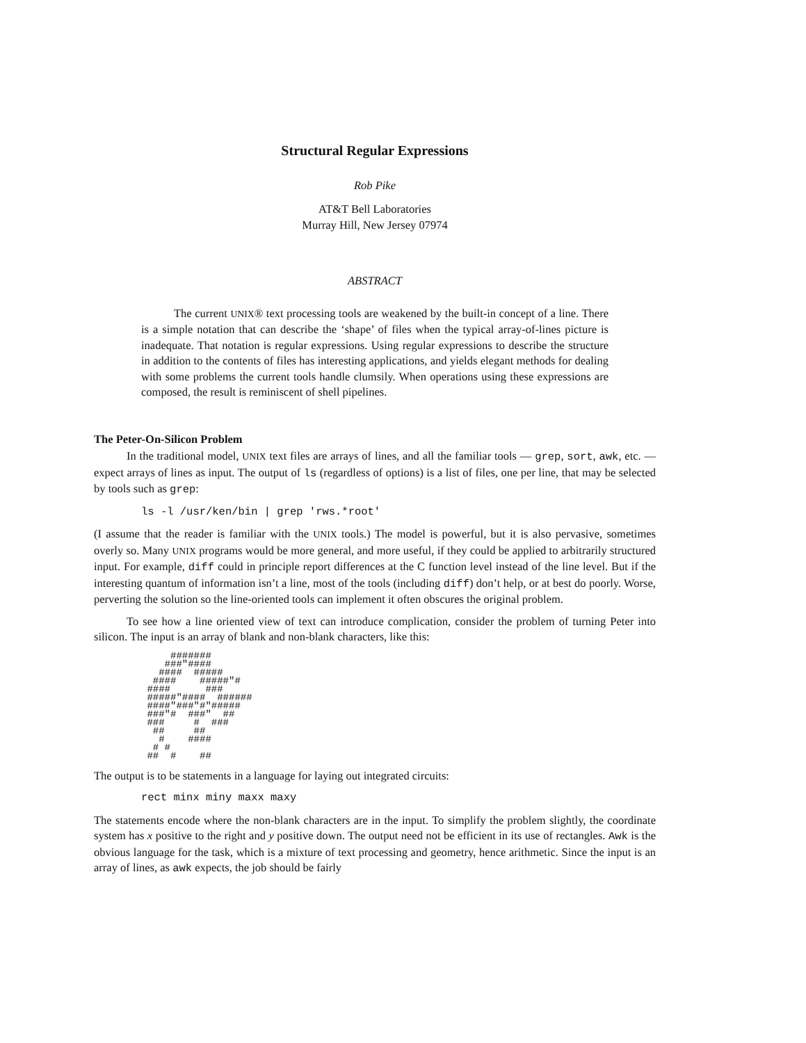Structural Regular Expressions
Rob Pike
AT&T Bell Laboratories
Murray Hill, New Jersey 07974
ABSTRACT
The current UNIX® text processing tools are weakened by the built-in concept of a line. There is a simple notation that can describe the ‘shape’ of files when the typical array-of-lines picture is inadequate. That notation is regular expressions. Using regular expressions to describe the structure in addition to the contents of files has interesting applications, and yields elegant methods for dealing with some problems the current tools handle clumsily. When operations using these expressions are composed, the result is reminiscent of shell pipelines.
The Peter-On-Silicon Problem
In the traditional model, UNIX text files are arrays of lines, and all the familiar tools — grep, sort, awk, etc. — expect arrays of lines as input. The output of ls (regardless of options) is a list of files, one per line, that may be selected by tools such as grep:
ls -l /usr/ken/bin | grep 'rws.*root'
(I assume that the reader is familiar with the UNIX tools.) The model is powerful, but it is also pervasive, sometimes overly so. Many UNIX programs would be more general, and more useful, if they could be applied to arbitrarily structured input. For example, diff could in principle report differences at the C function level instead of the line level. But if the interesting quantum of information isn’t a line, most of the tools (including diff) don’t help, or at best do poorly. Worse, perverting the solution so the line-oriented tools can implement it often obscures the original problem.
To see how a line oriented view of text can introduce complication, consider the problem of turning Peter into silicon. The input is an array of blank and non-blank characters, like this:
     #######
    ###"####
   ####  #####
  ####    #####"#
 ####      ###
 #####"####  ######
 ####"###"#"#####
 ###"#  ###"  ##
 ###     #  ###
  ##     ##
   #    ####
  # #
 ##  #    ##
The output is to be statements in a language for laying out integrated circuits:
rect minx miny maxx maxy
The statements encode where the non-blank characters are in the input. To simplify the problem slightly, the coordinate system has x positive to the right and y positive down. The output need not be efficient in its use of rectangles. Awk is the obvious language for the task, which is a mixture of text processing and geometry, hence arithmetic. Since the input is an array of lines, as awk expects, the job should be fairly